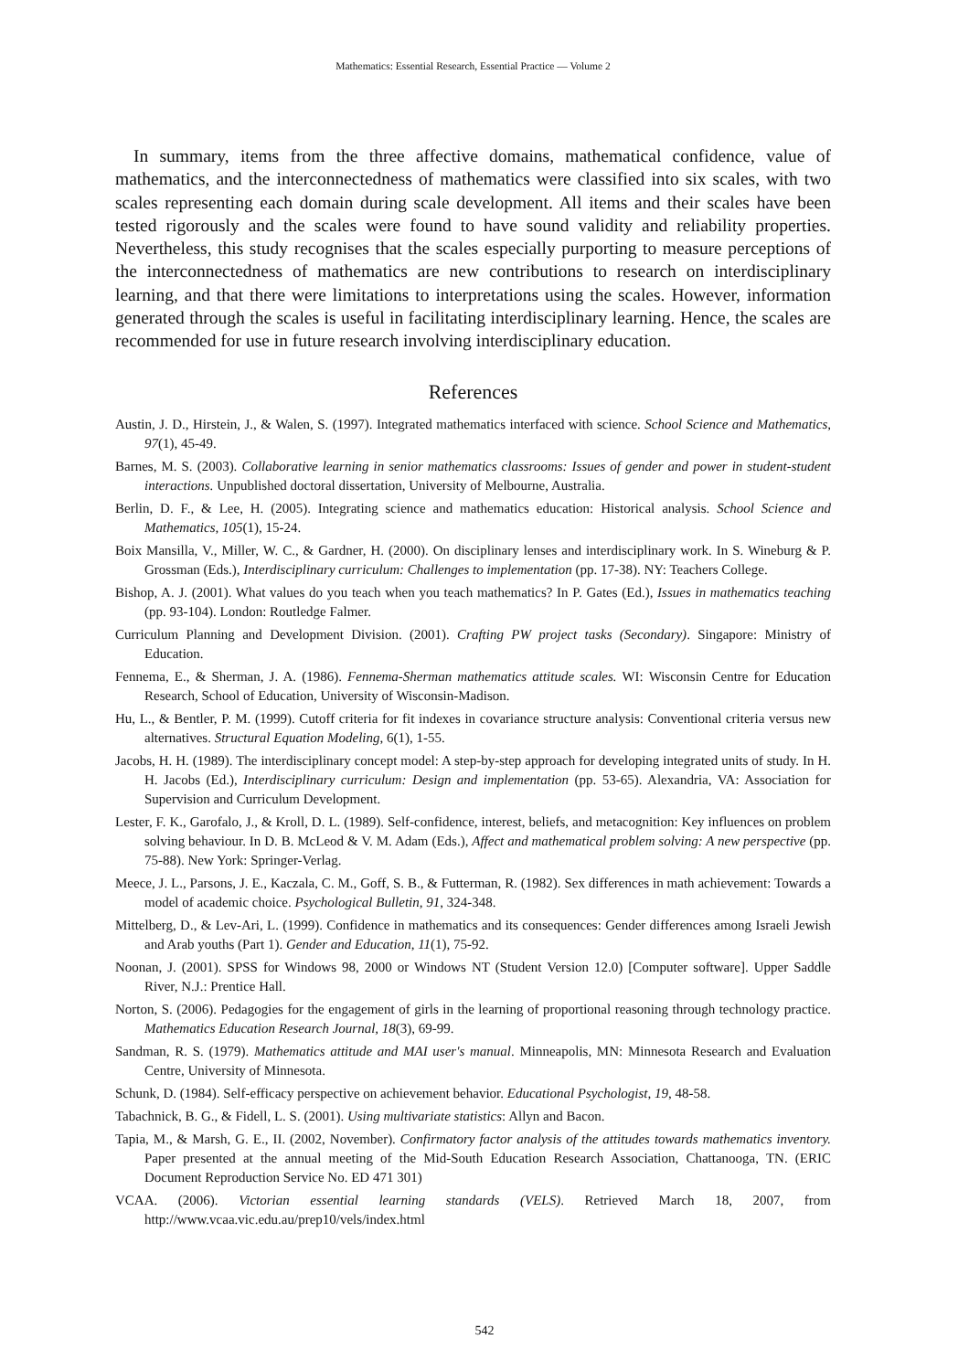Mathematics: Essential Research, Essential Practice — Volume 2
In summary, items from the three affective domains, mathematical confidence, value of mathematics, and the interconnectedness of mathematics were classified into six scales, with two scales representing each domain during scale development. All items and their scales have been tested rigorously and the scales were found to have sound validity and reliability properties. Nevertheless, this study recognises that the scales especially purporting to measure perceptions of the interconnectedness of mathematics are new contributions to research on interdisciplinary learning, and that there were limitations to interpretations using the scales. However, information generated through the scales is useful in facilitating interdisciplinary learning. Hence, the scales are recommended for use in future research involving interdisciplinary education.
References
Austin, J. D., Hirstein, J., & Walen, S. (1997). Integrated mathematics interfaced with science. School Science and Mathematics, 97(1), 45-49.
Barnes, M. S. (2003). Collaborative learning in senior mathematics classrooms: Issues of gender and power in student-student interactions. Unpublished doctoral dissertation, University of Melbourne, Australia.
Berlin, D. F., & Lee, H. (2005). Integrating science and mathematics education: Historical analysis. School Science and Mathematics, 105(1), 15-24.
Boix Mansilla, V., Miller, W. C., & Gardner, H. (2000). On disciplinary lenses and interdisciplinary work. In S. Wineburg & P. Grossman (Eds.), Interdisciplinary curriculum: Challenges to implementation (pp. 17-38). NY: Teachers College.
Bishop, A. J. (2001). What values do you teach when you teach mathematics? In P. Gates (Ed.), Issues in mathematics teaching (pp. 93-104). London: Routledge Falmer.
Curriculum Planning and Development Division. (2001). Crafting PW project tasks (Secondary). Singapore: Ministry of Education.
Fennema, E., & Sherman, J. A. (1986). Fennema-Sherman mathematics attitude scales. WI: Wisconsin Centre for Education Research, School of Education, University of Wisconsin-Madison.
Hu, L., & Bentler, P. M. (1999). Cutoff criteria for fit indexes in covariance structure analysis: Conventional criteria versus new alternatives. Structural Equation Modeling, 6(1), 1-55.
Jacobs, H. H. (1989). The interdisciplinary concept model: A step-by-step approach for developing integrated units of study. In H. H. Jacobs (Ed.), Interdisciplinary curriculum: Design and implementation (pp. 53-65). Alexandria, VA: Association for Supervision and Curriculum Development.
Lester, F. K., Garofalo, J., & Kroll, D. L. (1989). Self-confidence, interest, beliefs, and metacognition: Key influences on problem solving behaviour. In D. B. McLeod & V. M. Adam (Eds.), Affect and mathematical problem solving: A new perspective (pp. 75-88). New York: Springer-Verlag.
Meece, J. L., Parsons, J. E., Kaczala, C. M., Goff, S. B., & Futterman, R. (1982). Sex differences in math achievement: Towards a model of academic choice. Psychological Bulletin, 91, 324-348.
Mittelberg, D., & Lev-Ari, L. (1999). Confidence in mathematics and its consequences: Gender differences among Israeli Jewish and Arab youths (Part 1). Gender and Education, 11(1), 75-92.
Noonan, J. (2001). SPSS for Windows 98, 2000 or Windows NT (Student Version 12.0) [Computer software]. Upper Saddle River, N.J.: Prentice Hall.
Norton, S. (2006). Pedagogies for the engagement of girls in the learning of proportional reasoning through technology practice. Mathematics Education Research Journal, 18(3), 69-99.
Sandman, R. S. (1979). Mathematics attitude and MAI user's manual. Minneapolis, MN: Minnesota Research and Evaluation Centre, University of Minnesota.
Schunk, D. (1984). Self-efficacy perspective on achievement behavior. Educational Psychologist, 19, 48-58.
Tabachnick, B. G., & Fidell, L. S. (2001). Using multivariate statistics: Allyn and Bacon.
Tapia, M., & Marsh, G. E., II. (2002, November). Confirmatory factor analysis of the attitudes towards mathematics inventory. Paper presented at the annual meeting of the Mid-South Education Research Association, Chattanooga, TN. (ERIC Document Reproduction Service No. ED 471 301)
VCAA. (2006). Victorian essential learning standards (VELS). Retrieved March 18, 2007, from http://www.vcaa.vic.edu.au/prep10/vels/index.html
542